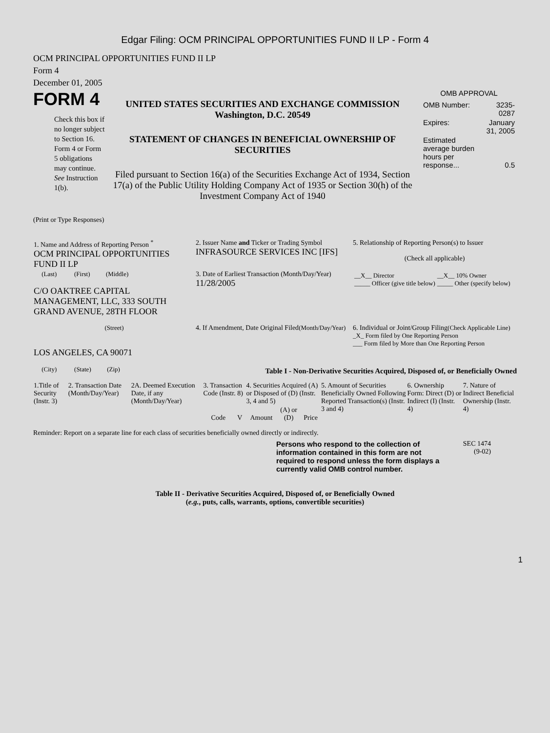Edgar Filing: OCM PRINCIPAL OPPORTUNITIES FUND II LP - Form 4
OCM PRINCIPAL OPPORTUNITIES FUND II LP
Form 4
December 01, 2005
FORM 4
Check this box if no longer subject to Section 16. Form 4 or Form 5 obligations may continue. See Instruction 1(b).
UNITED STATES SECURITIES AND EXCHANGE COMMISSION
Washington, D.C. 20549
STATEMENT OF CHANGES IN BENEFICIAL OWNERSHIP OF SECURITIES
Filed pursuant to Section 16(a) of the Securities Exchange Act of 1934, Section 17(a) of the Public Utility Holding Company Act of 1935 or Section 30(h) of the Investment Company Act of 1940
OMB APPROVAL
| OMB Number: | 3235-0287 |
| Expires: | January 31, 2005 |
| Estimated average burden hours per response... | 0.5 |
(Print or Type Responses)
| 1. Name and Address of Reporting Person <sup>*</sup> OCM PRINCIPAL OPPORTUNITIES FUND II LP | 2. Issuer Name and Ticker or Trading Symbol INFRASOURCE SERVICES INC [IFS] | 5. Relationship of Reporting Person(s) to Issuer (Check all applicable) |
| (Last) (First) (Middle) C/O OAKTREE CAPITAL MANAGEMENT, LLC, 333 SOUTH GRAND AVENUE, 28TH FLOOR | 3. Date of Earliest Transaction (Month/Day/Year) 11/28/2005 | / __X__ Director _____ Officer (give title below) / __X__ 10% Owner _____ Other (specify below) / |
| (Street) LOS ANGELES, CA 90071 (City) (State) (Zip) | 4. If Amendment, Date Original Filed (Month/Day/Year) | 6. Individual or Joint/Group Filing (Check Applicable Line) _X_ Form filed by One Reporting Person ___ Form filed by More than One Reporting Person |
Table I - Non-Derivative Securities Acquired, Disposed of, or Beneficially Owned
| 1.Title of Security (Instr. 3) | 2. Transaction Date (Month/Day/Year) | 2A. Deemed Execution Date, if any (Month/Day/Year) | 3. Transaction Code (Instr. 8) | | 4. Securities Acquired (A) or Disposed of (D) (Instr. 3, 4 and 5) | | | 5. Amount of Securities Beneficially Owned Following Reported Transaction(s) (Instr. 3 and 4) | 6. Ownership Form: Direct (D) or Indirect (I) (Instr. 4) | 7. Nature of Indirect Beneficial Ownership (Instr. 4) |
| --- | --- | --- | --- | --- | --- | --- | --- | --- | --- | --- |
| | | | Code | V | Amount | (A) or (D) | Price | | | |
Reminder: Report on a separate line for each class of securities beneficially owned directly or indirectly.
Persons who respond to the collection of information contained in this form are not required to respond unless the form displays a currently valid OMB control number.
SEC 1474
(9-02)
Table II - Derivative Securities Acquired, Disposed of, or Beneficially Owned
(e.g., puts, calls, warrants, options, convertible securities)
1